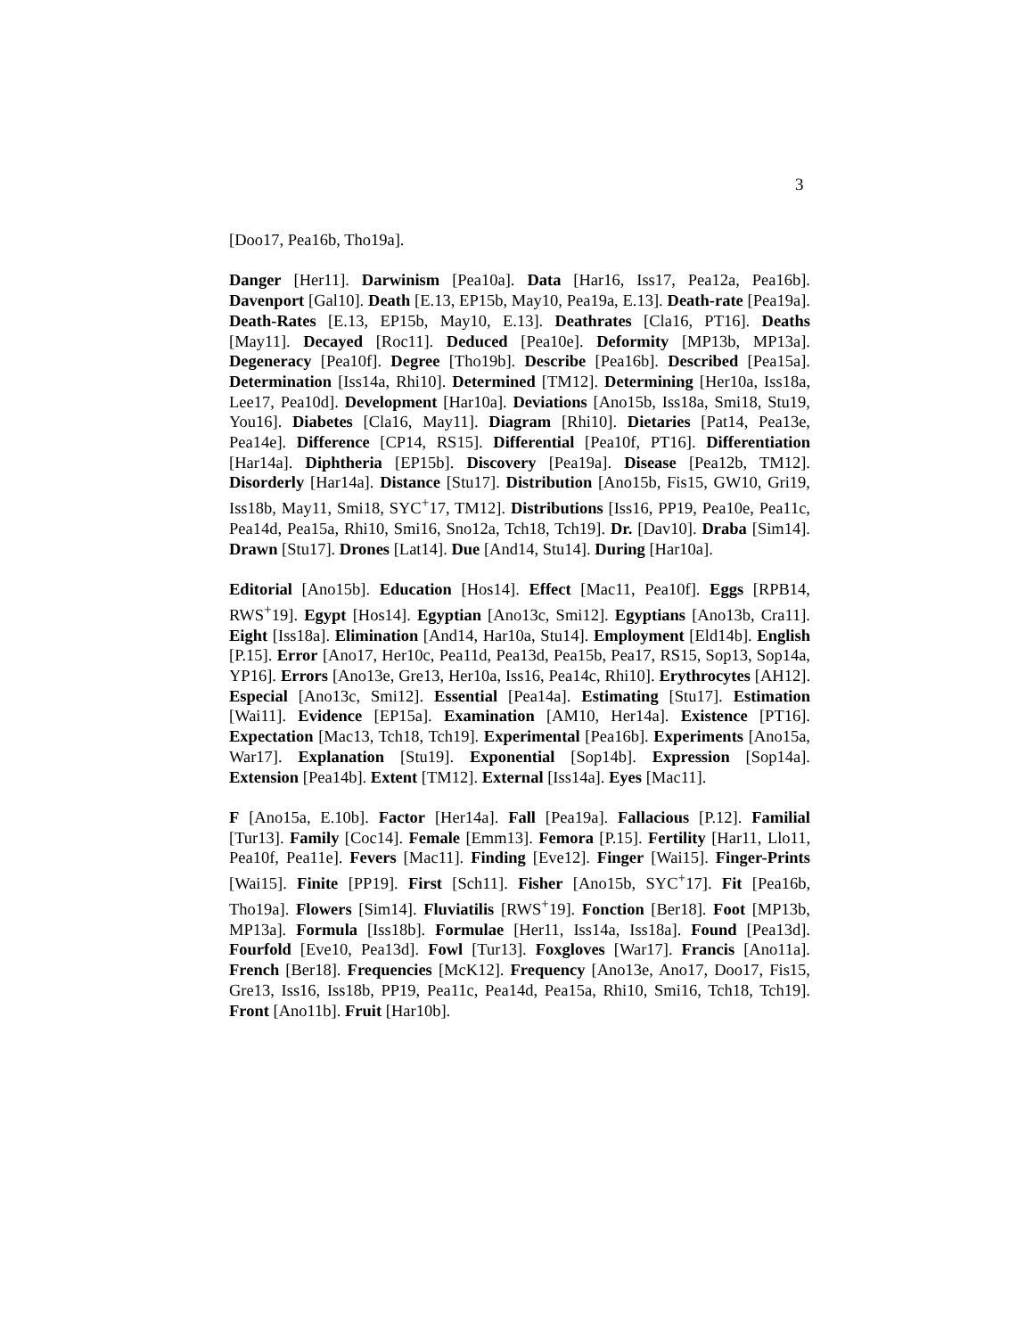3
[Doo17, Pea16b, Tho19a].
Danger [Her11]. Darwinism [Pea10a]. Data [Har16, Iss17, Pea12a, Pea16b]. Davenport [Gal10]. Death [E.13, EP15b, May10, Pea19a, E.13]. Death-rate [Pea19a]. Death-Rates [E.13, EP15b, May10, E.13]. Deathrates [Cla16, PT16]. Deaths [May11]. Decayed [Roc11]. Deduced [Pea10e]. Deformity [MP13b, MP13a]. Degeneracy [Pea10f]. Degree [Tho19b]. Describe [Pea16b]. Described [Pea15a]. Determination [Iss14a, Rhi10]. Determined [TM12]. Determining [Her10a, Iss18a, Lee17, Pea10d]. Development [Har10a]. Deviations [Ano15b, Iss18a, Smi18, Stu19, You16]. Diabetes [Cla16, May11]. Diagram [Rhi10]. Dietaries [Pat14, Pea13e, Pea14e]. Difference [CP14, RS15]. Differential [Pea10f, PT16]. Differentiation [Har14a]. Diphtheria [EP15b]. Discovery [Pea19a]. Disease [Pea12b, TM12]. Disorderly [Har14a]. Distance [Stu17]. Distribution [Ano15b, Fis15, GW10, Gri19, Iss18b, May11, Smi18, SYC<sup>+</sup>17, TM12]. Distributions [Iss16, PP19, Pea10e, Pea11c, Pea14d, Pea15a, Rhi10, Smi16, Sno12a, Tch18, Tch19]. Dr. [Dav10]. Draba [Sim14]. Drawn [Stu17]. Drones [Lat14]. Due [And14, Stu14]. During [Har10a].
Editorial [Ano15b]. Education [Hos14]. Effect [Mac11, Pea10f]. Eggs [RPB14, RWS<sup>+</sup>19]. Egypt [Hos14]. Egyptian [Ano13c, Smi12]. Egyptians [Ano13b, Cra11]. Eight [Iss18a]. Elimination [And14, Har10a, Stu14]. Employment [Eld14b]. English [P.15]. Error [Ano17, Her10c, Pea11d, Pea13d, Pea15b, Pea17, RS15, Sop13, Sop14a, YP16]. Errors [Ano13e, Gre13, Her10a, Iss16, Pea14c, Rhi10]. Erythrocytes [AH12]. Especial [Ano13c, Smi12]. Essential [Pea14a]. Estimating [Stu17]. Estimation [Wai11]. Evidence [EP15a]. Examination [AM10, Her14a]. Existence [PT16]. Expectation [Mac13, Tch18, Tch19]. Experimental [Pea16b]. Experiments [Ano15a, War17]. Explanation [Stu19]. Exponential [Sop14b]. Expression [Sop14a]. Extension [Pea14b]. Extent [TM12]. External [Iss14a]. Eyes [Mac11].
F [Ano15a, E.10b]. Factor [Her14a]. Fall [Pea19a]. Fallacious [P.12]. Familial [Tur13]. Family [Coc14]. Female [Emm13]. Femora [P.15]. Fertility [Har11, Llo11, Pea10f, Pea11e]. Fevers [Mac11]. Finding [Eve12]. Finger [Wai15]. Finger-Prints [Wai15]. Finite [PP19]. First [Sch11]. Fisher [Ano15b, SYC<sup>+</sup>17]. Fit [Pea16b, Tho19a]. Flowers [Sim14]. Fluviatilis [RWS<sup>+</sup>19]. Fonction [Ber18]. Foot [MP13b, MP13a]. Formula [Iss18b]. Formulae [Her11, Iss14a, Iss18a]. Found [Pea13d]. Fourfold [Eve10, Pea13d]. Fowl [Tur13]. Foxgloves [War17]. Francis [Ano11a]. French [Ber18]. Frequencies [McK12]. Frequency [Ano13e, Ano17, Doo17, Fis15, Gre13, Iss16, Iss18b, PP19, Pea11c, Pea14d, Pea15a, Rhi10, Smi16, Tch18, Tch19]. Front [Ano11b]. Fruit [Har10b].